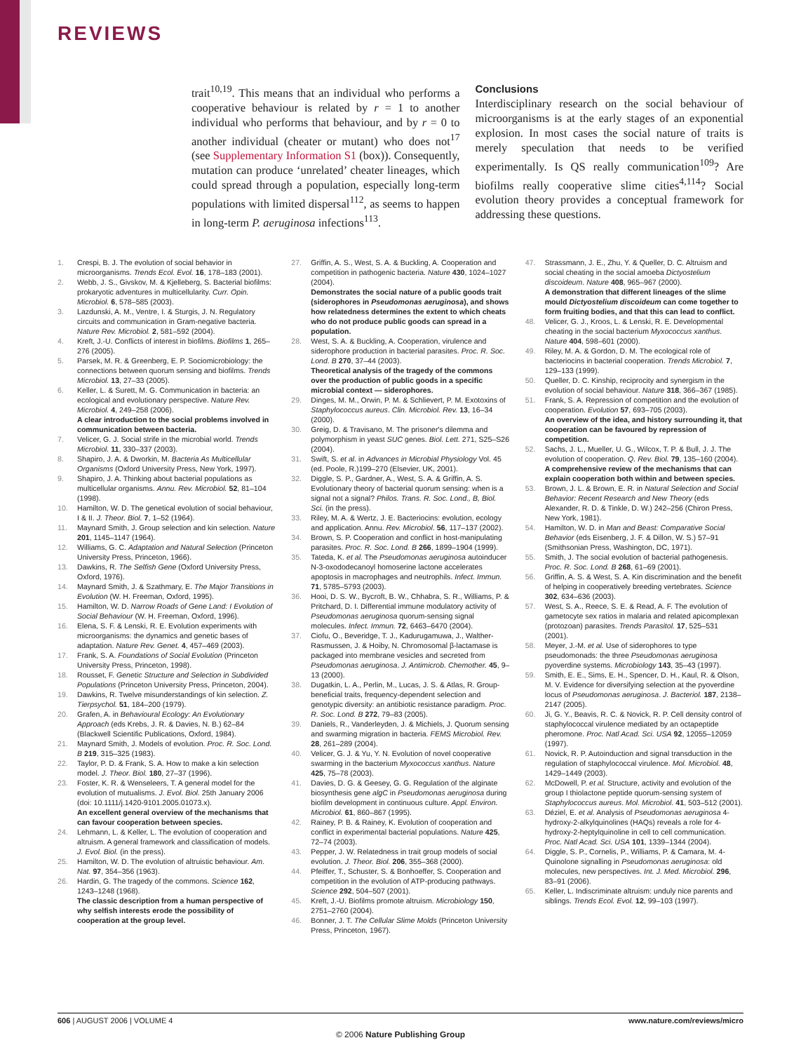REVIEWS
trait<sup>10,19</sup>. This means that an individual who performs a cooperative behaviour is related by r = 1 to another individual who performs that behaviour, and by r = 0 to another individual (cheater or mutant) who does not<sup>17</sup> (see Supplementary Information S1 (box)). Consequently, mutation can produce ‘unrelated’ cheater lineages, which could spread through a population, especially long-term populations with limited dispersal<sup>112</sup>, as seems to happen in long-term P. aeruginosa infections<sup>113</sup>.
Conclusions
Interdisciplinary research on the social behaviour of microorganisms is at the early stages of an exponential explosion. In most cases the social nature of traits is merely speculation that needs to be verified experimentally. Is QS really communication<sup>109</sup>? Are biofilms really cooperative slime cities<sup>4,114</sup>? Social evolution theory provides a conceptual framework for addressing these questions.
1. Crespi, B. J. The evolution of social behavior in microorganisms. Trends Ecol. Evol. 16, 178–183 (2001).
2. Webb, J. S., Givskov, M. & Kjelleberg, S. Bacterial biofilms: prokaryotic adventures in multicellularity. Curr. Opin. Microbiol. 6, 578–585 (2003).
3. Lazdunski, A. M., Ventre, I. & Sturgis, J. N. Regulatory circuits and communication in Gram-negative bacteria. Nature Rev. Microbiol. 2, 581–592 (2004).
4. Kreft, J.-U. Conflicts of interest in biofilms. Biofilms 1, 265–276 (2005).
5. Parsek, M. R. & Greenberg, E. P. Sociomicrobiology: the connections between quorum sensing and biofilms. Trends Microbiol. 13, 27–33 (2005).
6. Keller, L. & Surett, M. G. Communication in bacteria: an ecological and evolutionary perspective. Nature Rev. Microbiol. 4, 249–258 (2006).
A clear introduction to the social problems involved in communication between bacteria.
7. Velicer, G. J. Social strife in the microbial world. Trends Microbiol. 11, 330–337 (2003).
8. Shapiro, J. A. & Dworkin, M. Bacteria As Multicellular Organisms (Oxford University Press, New York, 1997).
9. Shapiro, J. A. Thinking about bacterial populations as multicellular organisms. Annu. Rev. Microbiol. 52, 81–104 (1998).
10. Hamilton, W. D. The genetical evolution of social behaviour, I & II. J. Theor. Biol. 7, 1–52 (1964).
11. Maynard Smith, J. Group selection and kin selection. Nature 201, 1145–1147 (1964).
12. Williams, G. C. Adaptation and Natural Selection (Princeton University Press, Princeton, 1966).
13. Dawkins, R. The Selfish Gene (Oxford University Press, Oxford, 1976).
14. Maynard Smith, J. & Szathmary, E. The Major Transitions in Evolution (W. H. Freeman, Oxford, 1995).
15. Hamilton, W. D. Narrow Roads of Gene Land: I Evolution of Social Behaviour (W. H. Freeman, Oxford, 1996).
16. Elena, S. F. & Lenski, R. E. Evolution experiments with microorganisms: the dynamics and genetic bases of adaptation. Nature Rev. Genet. 4, 457–469 (2003).
17. Frank, S. A. Foundations of Social Evolution (Princeton University Press, Princeton, 1998).
18. Rousset, F. Genetic Structure and Selection in Subdivided Populations (Princeton University Press, Princeton, 2004).
19. Dawkins, R. Twelve misunderstandings of kin selection. Z. Tierpsychol. 51, 184–200 (1979).
20. Grafen, A. in Behavioural Ecology: An Evolutionary Approach (eds Krebs, J. R. & Davies, N. B.) 62–84 (Blackwell Scientific Publications, Oxford, 1984).
21. Maynard Smith, J. Models of evolution. Proc. R. Soc. Lond. B 219, 315–325 (1983).
22. Taylor, P. D. & Frank, S. A. How to make a kin selection model. J. Theor. Biol. 180, 27–37 (1996).
23. Foster, K. R. & Wenseleers, T. A general model for the evolution of mutualisms. J. Evol. Biol. 25th January 2006 (doi: 10.1111/j.1420-9101.2005.01073.x).
An excellent general overview of the mechanisms that can favour cooperation between species.
24. Lehmann, L. & Keller, L. The evolution of cooperation and altruism. A general framework and classification of models. J. Evol. Biol. (in the press).
25. Hamilton, W. D. The evolution of altruistic behaviour. Am. Nat. 97, 354–356 (1963).
26. Hardin, G. The tragedy of the commons. Science 162, 1243–1248 (1968).
The classic description from a human perspective of why selfish interests erode the possibility of cooperation at the group level.
27. Griffin, A. S., West, S. A. & Buckling, A. Cooperation and competition in pathogenic bacteria. Nature 430, 1024–1027 (2004).
Demonstrates the social nature of a public goods trait (siderophores in Pseudomonas aeruginosa), and shows how relatedness determines the extent to which cheats who do not produce public goods can spread in a population.
28. West, S. A. & Buckling, A. Cooperation, virulence and siderophore production in bacterial parasites. Proc. R. Soc. Lond. B 270, 37–44 (2003).
Theoretical analysis of the tragedy of the commons over the production of public goods in a specific microbial context — siderophores.
29. Dinges, M. M., Orwin, P. M. & Schlievert, P. M. Exotoxins of Staphylococcus aureus. Clin. Microbiol. Rev. 13, 16–34 (2000).
30. Greig, D. & Travisano, M. The prisoner's dilemma and polymorphism in yeast SUC genes. Biol. Lett. 271, S25–S26 (2004).
31. Swift, S. et al. in Advances in Microbial Physiology Vol. 45 (ed. Poole, R.)199–270 (Elsevier, UK, 2001).
32. Diggle, S. P., Gardner, A., West, S. A. & Griffin, A. S. Evolutionary theory of bacterial quorum sensing: when is a signal not a signal? Philos. Trans. R. Soc. Lond., B, Biol. Sci. (in the press).
33. Riley, M. A. & Wertz, J. E. Bacteriocins: evolution, ecology and application. Annu. Rev. Microbiol. 56, 117–137 (2002).
34. Brown, S. P. Cooperation and conflict in host-manipulating parasites. Proc. R. Soc. Lond. B 266, 1899–1904 (1999).
35. Tateda, K. et al. The Pseudomonas aeruginosa autoinducer N-3-oxododecanoyl homoserine lactone accelerates apoptosis in macrophages and neutrophils. Infect. Immun. 71, 5785–5793 (2003).
36. Hooi, D. S. W., Bycroft, B. W., Chhabra, S. R., Williams, P. & Pritchard, D. I. Differential immune modulatory activity of Pseudomonas aeruginosa quorum-sensing signal molecules. Infect. Immun. 72, 6463–6470 (2004).
37. Ciofu, O., Beveridge, T. J., Kadurugamuwa, J., Walther-Rasmussen, J. & Hoiby, N. Chromosomal β-lactamase is packaged into membrane vesicles and secreted from Pseudomonas aeruginosa. J. Antimicrob. Chemother. 45, 9–13 (2000).
38. Dugatkin, L. A., Perlin, M., Lucas, J. S. & Atlas, R. Group-beneficial traits, frequency-dependent selection and genotypic diversity: an antibiotic resistance paradigm. Proc. R. Soc. Lond. B 272, 79–83 (2005).
39. Daniels, R., Vanderleyden, J. & Michiels, J. Quorum sensing and swarming migration in bacteria. FEMS Microbiol. Rev. 28, 261–289 (2004).
40. Velicer, G. J. & Yu, Y. N. Evolution of novel cooperative swarming in the bacterium Myxococcus xanthus. Nature 425, 75–78 (2003).
41. Davies, D. G. & Geesey, G. G. Regulation of the alginate biosynthesis gene algC in Pseudomonas aeruginosa during biofilm development in continuous culture. Appl. Environ. Microbiol. 61, 860–867 (1995).
42. Rainey, P. B. & Rainey, K. Evolution of cooperation and conflict in experimental bacterial populations. Nature 425, 72–74 (2003).
43. Pepper, J. W. Relatedness in trait group models of social evolution. J. Theor. Biol. 206, 355–368 (2000).
44. Pfeiffer, T., Schuster, S. & Bonhoeffer, S. Cooperation and competition in the evolution of ATP-producing pathways. Science 292, 504–507 (2001).
45. Kreft, J.-U. Biofilms promote altruism. Microbiology 150, 2751–2760 (2004).
46. Bonner, J. T. The Cellular Slime Molds (Princeton University Press, Princeton, 1967).
47. Strassmann, J. E., Zhu, Y. & Queller, D. C. Altruism and social cheating in the social amoeba Dictyostelium discoideum. Nature 408, 965–967 (2000).
A demonstration that different lineages of the slime mould Dictyostelium discoideum can come together to form fruiting bodies, and that this can lead to conflict.
48. Velicer, G. J., Kroos, L. & Lenski, R. E. Developmental cheating in the social bacterium Myxococcus xanthus. Nature 404, 598–601 (2000).
49. Riley, M. A. & Gordon, D. M. The ecological role of bacteriocins in bacterial cooperation. Trends Microbiol. 7, 129–133 (1999).
50. Queller, D. C. Kinship, reciprocity and synergism in the evolution of social behaviour. Nature 318, 366–367 (1985).
51. Frank, S. A. Repression of competition and the evolution of cooperation. Evolution 57, 693–705 (2003).
An overview of the idea, and history surrounding it, that cooperation can be favoured by repression of competition.
52. Sachs, J. L., Mueller, U. G., Wilcox, T. P. & Bull, J. J. The evolution of cooperation. Q. Rev. Biol. 79, 135–160 (2004).
A comprehensive review of the mechanisms that can explain cooperation both within and between species.
53. Brown, J. L. & Brown, E. R. in Natural Selection and Social Behavior: Recent Research and New Theory (eds Alexander, R. D. & Tinkle, D. W.) 242–256 (Chiron Press, New York, 1981).
54. Hamilton, W. D. in Man and Beast: Comparative Social Behavior (eds Eisenberg, J. F. & Dillon, W. S.) 57–91 (Smithsonian Press, Washington, DC, 1971).
55. Smith, J. The social evolution of bacterial pathogenesis. Proc. R. Soc. Lond. B 268, 61–69 (2001).
56. Griffin, A. S. & West, S. A. Kin discrimination and the benefit of helping in cooperatively breeding vertebrates. Science 302, 634–636 (2003).
57. West, S. A., Reece, S. E. & Read, A. F. The evolution of gametocyte sex ratios in malaria and related apicomplexan (protozoan) parasites. Trends Parasitol. 17, 525–531 (2001).
58. Meyer, J.-M. et al. Use of siderophores to type pseudomonads: the three Pseudomonas aeruginosa pyoverdine systems. Microbiology 143, 35–43 (1997).
59. Smith, E. E., Sims, E. H., Spencer, D. H., Kaul, R. & Olson, M. V. Evidence for diversifying selection at the pyoverdine locus of Pseudomonas aeruginosa. J. Bacteriol. 187, 2138–2147 (2005).
60. Ji, G. Y., Beavis, R. C. & Novick, R. P. Cell density control of staphylococcal virulence mediated by an octapeptide pheromone. Proc. Natl Acad. Sci. USA 92, 12055–12059 (1997).
61. Novick, R. P. Autoinduction and signal transduction in the regulation of staphylococcal virulence. Mol. Microbiol. 48, 1429–1449 (2003).
62. McDowell, P. et al. Structure, activity and evolution of the group I thiolactone peptide quorum-sensing system of Staphylococcus aureus. Mol. Microbiol. 41, 503–512 (2001).
63. Déziel, E. et al. Analysis of Pseudomonas aeruginosa 4-hydroxy-2-alkylquinolines (HAQs) reveals a role for 4-hydroxy-2-heptylquinoline in cell to cell communication. Proc. Natl Acad. Sci. USA 101, 1339–1344 (2004).
64. Diggle, S. P., Cornelis, P., Williams, P. & Camara, M. 4-Quinolone signalling in Pseudomonas aeruginosa: old molecules, new perspectives. Int. J. Med. Microbiol. 296, 83–91 (2006).
65. Keller, L. Indiscriminate altruism: unduly nice parents and siblings. Trends Ecol. Evol. 12, 99–103 (1997).
606 | AUGUST 2006 | VOLUME 4 www.nature.com/reviews/micro
© 2006 Nature Publishing Group